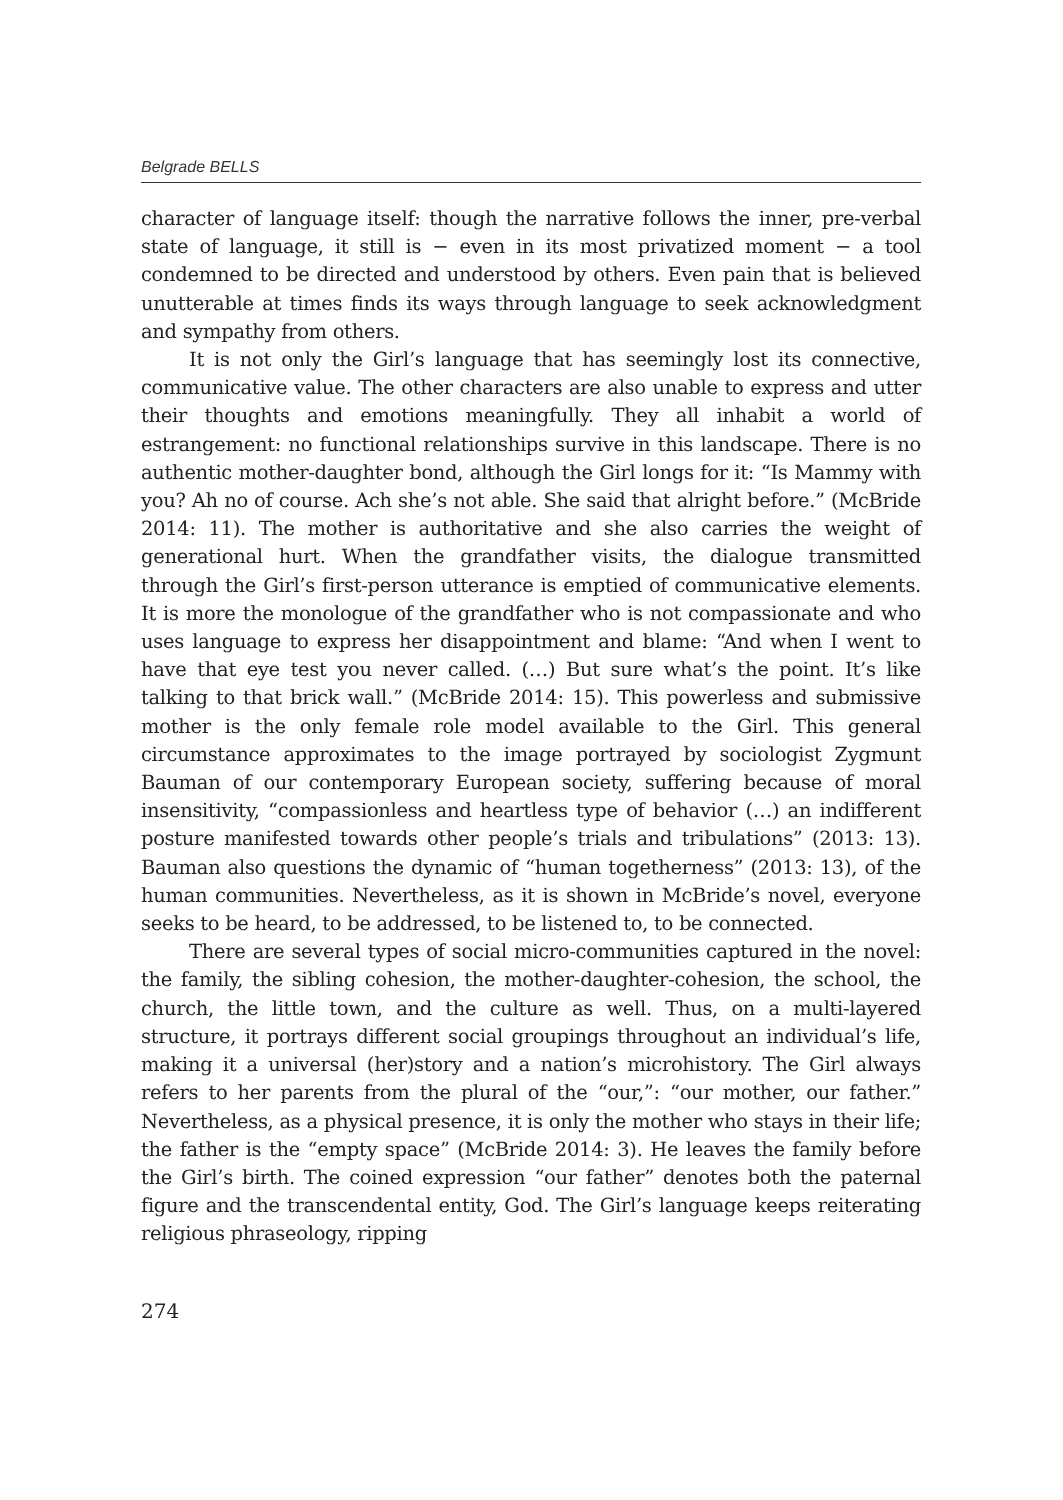Belgrade BELLS
character of language itself: though the narrative follows the inner, pre-verbal state of language, it still is − even in its most privatized moment − a tool condemned to be directed and understood by others. Even pain that is believed unutterable at times finds its ways through language to seek acknowledgment and sympathy from others.
It is not only the Girl’s language that has seemingly lost its connective, communicative value. The other characters are also unable to express and utter their thoughts and emotions meaningfully. They all inhabit a world of estrangement: no functional relationships survive in this landscape. There is no authentic mother-daughter bond, although the Girl longs for it: “Is Mammy with you? Ah no of course. Ach she’s not able. She said that alright before.” (McBride 2014: 11). The mother is authoritative and she also carries the weight of generational hurt. When the grandfather visits, the dialogue transmitted through the Girl’s first-person utterance is emptied of communicative elements. It is more the monologue of the grandfather who is not compassionate and who uses language to express her disappointment and blame: “And when I went to have that eye test you never called. (…) But sure what’s the point. It’s like talking to that brick wall.” (McBride 2014: 15). This powerless and submissive mother is the only female role model available to the Girl. This general circumstance approximates to the image portrayed by sociologist Zygmunt Bauman of our contemporary European society, suffering because of moral insensitivity, “compassionless and heartless type of behavior (…) an indifferent posture manifested towards other people’s trials and tribulations” (2013: 13). Bauman also questions the dynamic of “human togetherness” (2013: 13), of the human communities. Nevertheless, as it is shown in McBride’s novel, everyone seeks to be heard, to be addressed, to be listened to, to be connected.
There are several types of social micro-communities captured in the novel: the family, the sibling cohesion, the mother-daughter-cohesion, the school, the church, the little town, and the culture as well. Thus, on a multi-layered structure, it portrays different social groupings throughout an individual’s life, making it a universal (her)story and a nation’s microhistory. The Girl always refers to her parents from the plural of the “our,”: “our mother, our father.” Nevertheless, as a physical presence, it is only the mother who stays in their life; the father is the “empty space” (McBride 2014: 3). He leaves the family before the Girl’s birth. The coined expression “our father” denotes both the paternal figure and the transcendental entity, God. The Girl’s language keeps reiterating religious phraseology, ripping
274